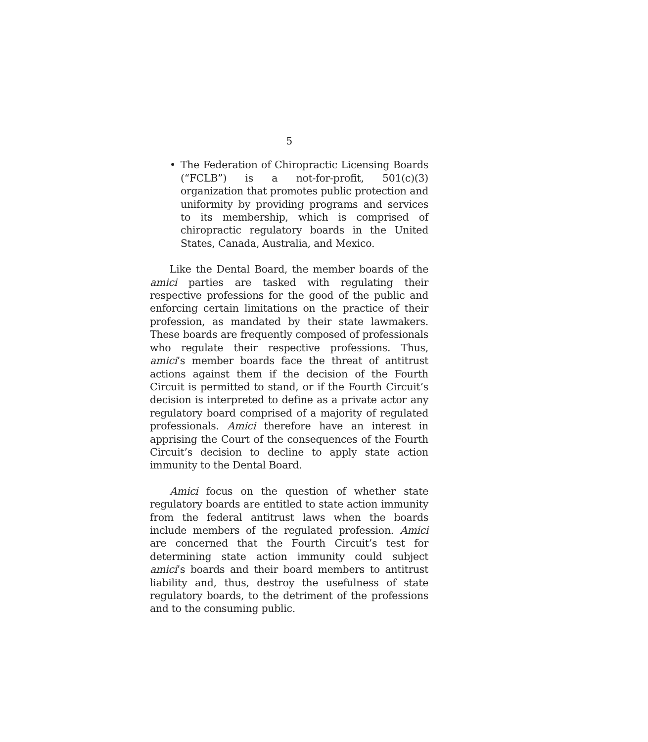5
• The Federation of Chiropractic Licensing Boards (“FCLB”) is a not-for-profit, 501(c)(3) organization that promotes public protection and uniformity by providing programs and services to its membership, which is comprised of chiropractic regulatory boards in the United States, Canada, Australia, and Mexico.
Like the Dental Board, the member boards of the amici parties are tasked with regulating their respective professions for the good of the public and enforcing certain limitations on the practice of their profession, as mandated by their state lawmakers. These boards are frequently composed of professionals who regulate their respective professions. Thus, amici’s member boards face the threat of antitrust actions against them if the decision of the Fourth Circuit is permitted to stand, or if the Fourth Circuit’s decision is interpreted to define as a private actor any regulatory board comprised of a majority of regulated professionals. Amici therefore have an interest in apprising the Court of the consequences of the Fourth Circuit’s decision to decline to apply state action immunity to the Dental Board.
Amici focus on the question of whether state regulatory boards are entitled to state action immunity from the federal antitrust laws when the boards include members of the regulated profession. Amici are concerned that the Fourth Circuit’s test for determining state action immunity could subject amici’s boards and their board members to antitrust liability and, thus, destroy the usefulness of state regulatory boards, to the detriment of the professions and to the consuming public.